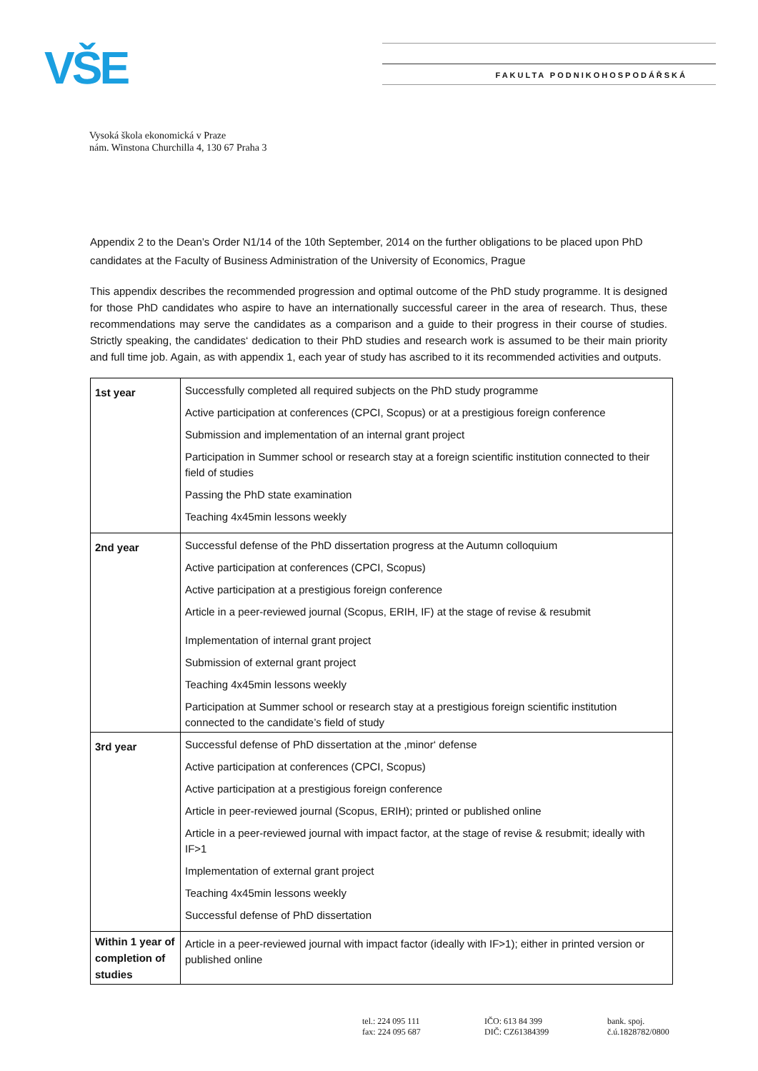VŠE FAKULTA PODNIKOHOSPODÁŘSKÁ
Vysoká škola ekonomická v Praze
nám. Winstona Churchilla 4, 130 67 Praha 3
Appendix 2 to the Dean’s Order N1/14 of the 10th September, 2014 on the further obligations to be placed upon PhD candidates at the Faculty of Business Administration of the University of Economics, Prague
This appendix describes the recommended progression and optimal outcome of the PhD study programme. It is designed for those PhD candidates who aspire to have an internationally successful career in the area of research. Thus, these recommendations may serve the candidates as a comparison and a guide to their progress in their course of studies. Strictly speaking, the candidates‘ dedication to their PhD studies and research work is assumed to be their main priority and full time job. Again, as with appendix 1, each year of study has ascribed to it its recommended activities and outputs.
| 1st year | Successfully completed all required subjects on the PhD study programme Active participation at conferences (CPCI, Scopus) or at a prestigious foreign conference Submission and implementation of an internal grant project Participation in Summer school or research stay at a foreign scientific institution connected to their field of studies Passing the PhD state examination Teaching 4x45min lessons weekly |
| 2nd year | Successful defense of the PhD dissertation progress at the Autumn colloquium Active participation at conferences (CPCI, Scopus) Active participation at a prestigious foreign conference Article in a peer-reviewed journal (Scopus, ERIH, IF) at the stage of revise & resubmit Implementation of internal grant project Submission of external grant project Teaching 4x45min lessons weekly Participation at Summer school or research stay at a prestigious foreign scientific institution connected to the candidate’s field of study |
| 3rd year | Successful defense of PhD dissertation at the ‚minor‘ defense Active participation at conferences (CPCI, Scopus) Active participation at a prestigious foreign conference Article in peer-reviewed journal (Scopus, ERIH); printed or published online Article in a peer-reviewed journal with impact factor, at the stage of revise & resubmit; ideally with IF>1 Implementation of external grant project Teaching 4x45min lessons weekly Successful defense of PhD dissertation |
| Within 1 year of completion of studies | Article in a peer-reviewed journal with impact factor (ideally with IF>1); either in printed version or published online |
tel.: 224 095 111
fax: 224 095 687
IČO: 613 84 399
DIČ: CZ61384399
bank. spoj.
č.ú.1828782/0800